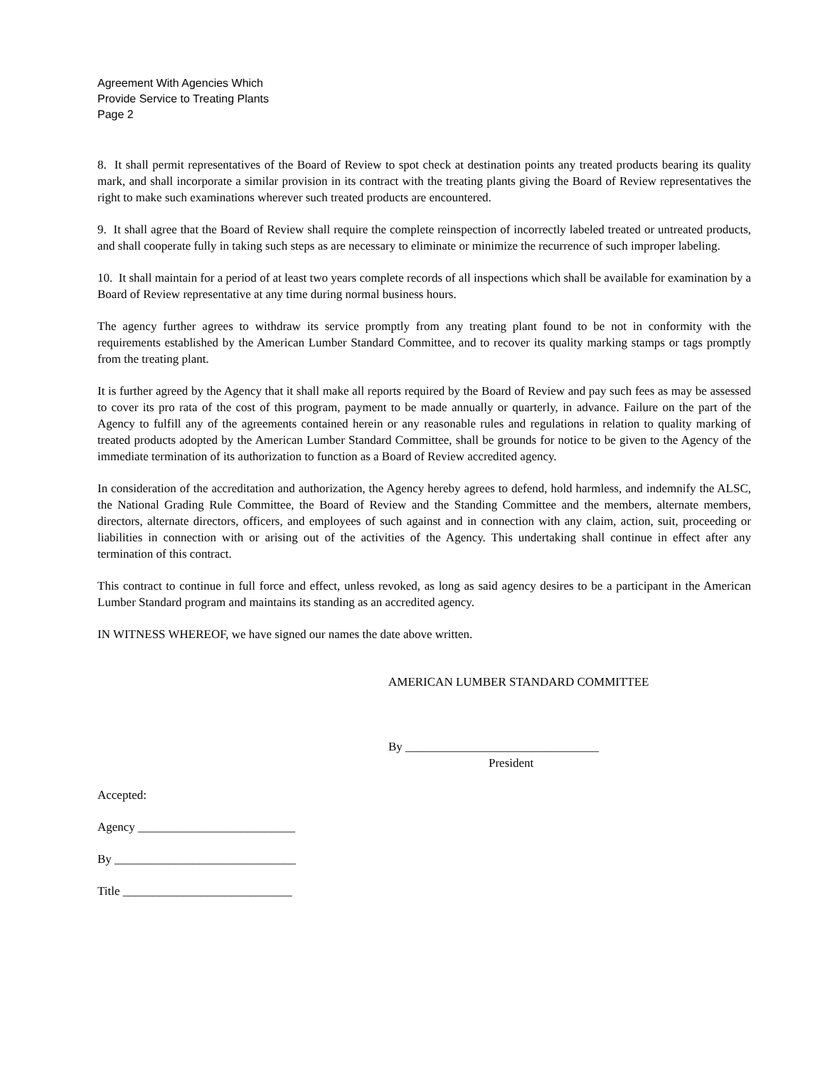Agreement With Agencies Which
Provide Service to Treating Plants
Page 2
8. It shall permit representatives of the Board of Review to spot check at destination points any treated products bearing its quality mark, and shall incorporate a similar provision in its contract with the treating plants giving the Board of Review representatives the right to make such examinations wherever such treated products are encountered.
9. It shall agree that the Board of Review shall require the complete reinspection of incorrectly labeled treated or untreated products, and shall cooperate fully in taking such steps as are necessary to eliminate or minimize the recurrence of such improper labeling.
10. It shall maintain for a period of at least two years complete records of all inspections which shall be available for examination by a Board of Review representative at any time during normal business hours.
The agency further agrees to withdraw its service promptly from any treating plant found to be not in conformity with the requirements established by the American Lumber Standard Committee, and to recover its quality marking stamps or tags promptly from the treating plant.
It is further agreed by the Agency that it shall make all reports required by the Board of Review and pay such fees as may be assessed to cover its pro rata of the cost of this program, payment to be made annually or quarterly, in advance. Failure on the part of the Agency to fulfill any of the agreements contained herein or any reasonable rules and regulations in relation to quality marking of treated products adopted by the American Lumber Standard Committee, shall be grounds for notice to be given to the Agency of the immediate termination of its authorization to function as a Board of Review accredited agency.
In consideration of the accreditation and authorization, the Agency hereby agrees to defend, hold harmless, and indemnify the ALSC, the National Grading Rule Committee, the Board of Review and the Standing Committee and the members, alternate members, directors, alternate directors, officers, and employees of such against and in connection with any claim, action, suit, proceeding or liabilities in connection with or arising out of the activities of the Agency. This undertaking shall continue in effect after any termination of this contract.
This contract to continue in full force and effect, unless revoked, as long as said agency desires to be a participant in the American Lumber Standard program and maintains its standing as an accredited agency.
IN WITNESS WHEREOF, we have signed our names the date above written.
AMERICAN LUMBER STANDARD COMMITTEE
By ________________________________
President
Accepted:
Agency __________________________
By ______________________________
Title ____________________________